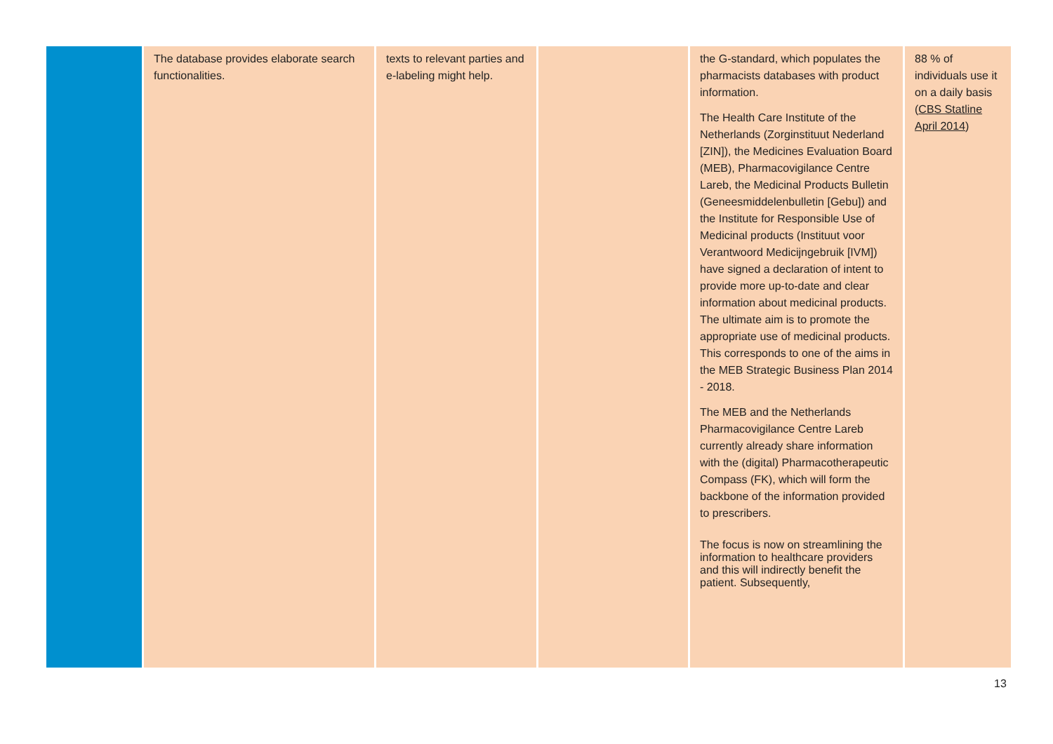| | The database provides elaborate search functionalities. | texts to relevant parties and e-labeling might help. | | the G-standard, which populates the pharmacists databases with product information. The Health Care Institute of the Netherlands (Zorginstituut Nederland [ZIN]), the Medicines Evaluation Board (MEB), Pharmacovigilance Centre Lareb, the Medicinal Products Bulletin (Geneesmiddelenbulletin [Gebu]) and the Institute for Responsible Use of Medicinal products (Instituut voor Verantwoord Medicijngebruik [IVM]) have signed a declaration of intent to provide more up-to-date and clear information about medicinal products. The ultimate aim is to promote the appropriate use of medicinal products. This corresponds to one of the aims in the MEB Strategic Business Plan 2014 - 2018. The MEB and the Netherlands Pharmacovigilance Centre Lareb currently already share information with the (digital) Pharmacotherapeutic Compass (FK), which will form the backbone of the information provided to prescribers. The focus is now on streamlining the information to healthcare providers and this will indirectly benefit the patient. Subsequently, | 88 % of individuals use it on a daily basis ( CBS Statline April 2014 ) |
13